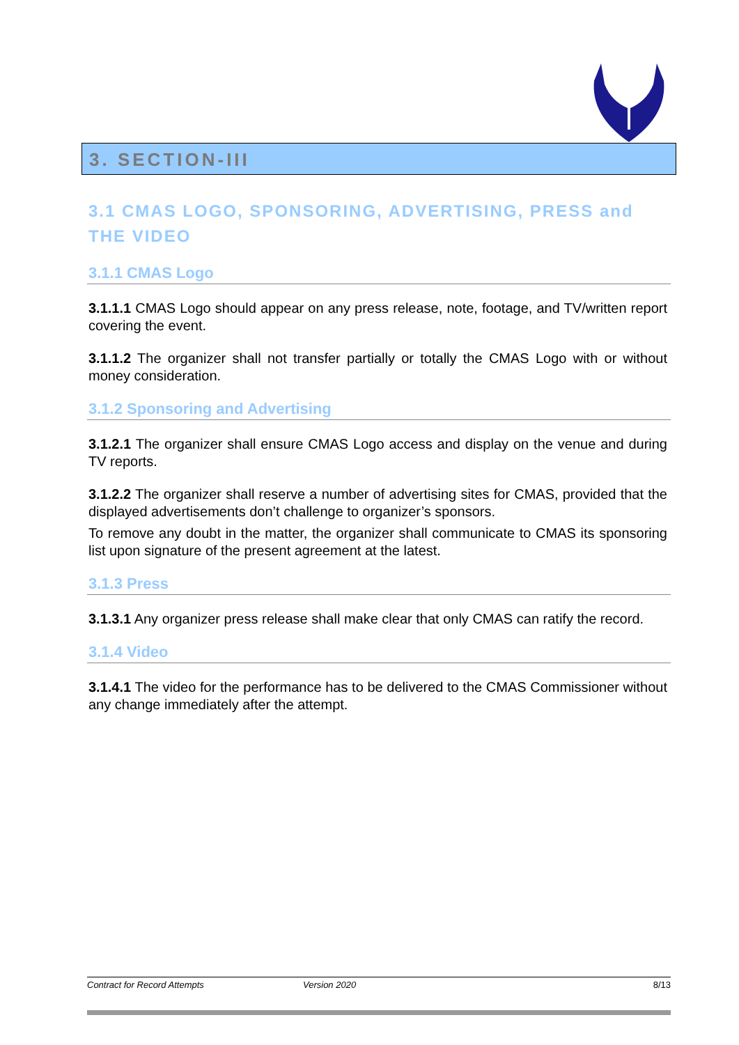3. SECTION-III
3.1 CMAS LOGO, SPONSORING, ADVERTISING, PRESS and THE VIDEO
3.1.1 CMAS Logo
3.1.1.1 CMAS Logo should appear on any press release, note, footage, and TV/written report covering the event.
3.1.1.2 The organizer shall not transfer partially or totally the CMAS Logo with or without money consideration.
3.1.2 Sponsoring and Advertising
3.1.2.1 The organizer shall ensure CMAS Logo access and display on the venue and during TV reports.
3.1.2.2 The organizer shall reserve a number of advertising sites for CMAS, provided that the displayed advertisements don’t challenge to organizer’s sponsors.
To remove any doubt in the matter, the organizer shall communicate to CMAS its sponsoring list upon signature of the present agreement at the latest.
3.1.3 Press
3.1.3.1 Any organizer press release shall make clear that only CMAS can ratify the record.
3.1.4 Video
3.1.4.1 The video for the performance has to be delivered to the CMAS Commissioner without any change immediately after the attempt.
Contract for Record Attempts Version 2020 8/13